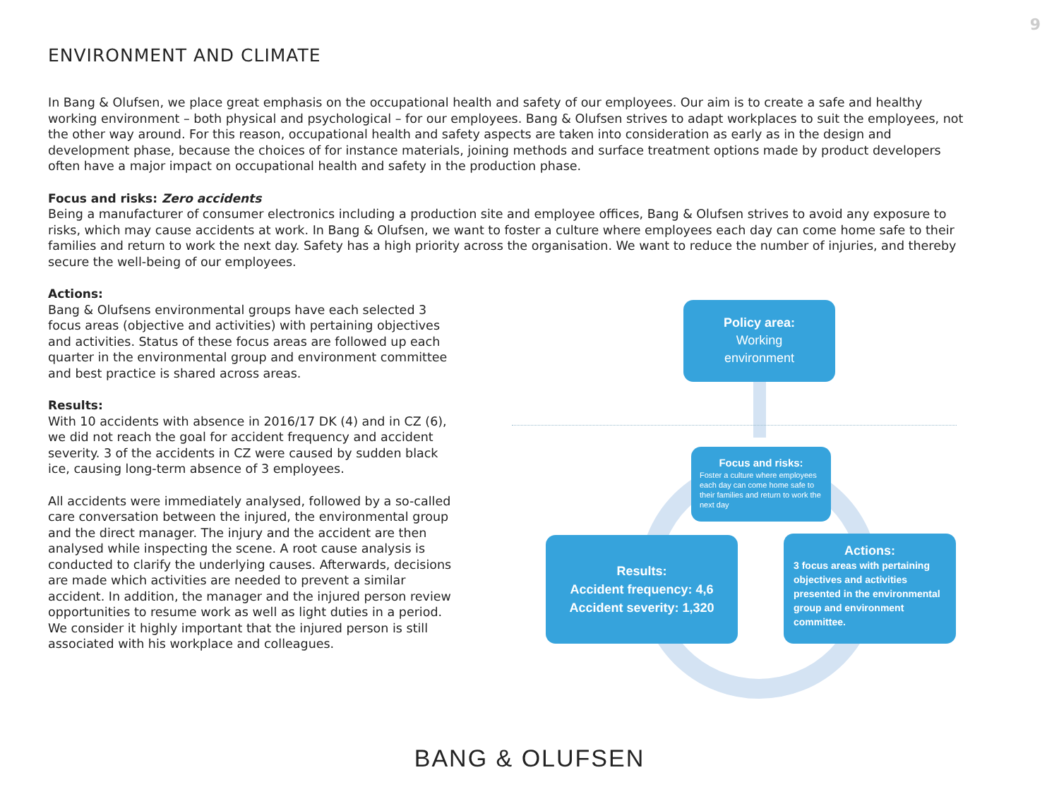9
ENVIRONMENT AND CLIMATE
In Bang & Olufsen, we place great emphasis on the occupational health and safety of our employees. Our aim is to create a safe and healthy working environment – both physical and psychological – for our employees. Bang & Olufsen strives to adapt workplaces to suit the employees, not the other way around. For this reason, occupational health and safety aspects are taken into consideration as early as in the design and development phase, because the choices of for instance materials, joining methods and surface treatment options made by product developers often have a major impact on occupational health and safety in the production phase.
Focus and risks: Zero accidents
Being a manufacturer of consumer electronics including a production site and employee offices, Bang & Olufsen strives to avoid any exposure to risks, which may cause accidents at work. In Bang & Olufsen, we want to foster a culture where employees each day can come home safe to their families and return to work the next day. Safety has a high priority across the organisation. We want to reduce the number of injuries, and thereby secure the well-being of our employees.
Actions:
Bang & Olufsens environmental groups have each selected 3 focus areas (objective and activities) with pertaining objectives and activities. Status of these focus areas are followed up each quarter in the environmental group and environment committee and best practice is shared across areas.
Results:
With 10 accidents with absence in 2016/17 DK (4) and in CZ (6), we did not reach the goal for accident frequency and accident severity. 3 of the accidents in CZ were caused by sudden black ice, causing long-term absence of 3 employees.
All accidents were immediately analysed, followed by a so-called care conversation between the injured, the environmental group and the direct manager. The injury and the accident are then analysed while inspecting the scene. A root cause analysis is conducted to clarify the underlying causes. Afterwards, decisions are made which activities are needed to prevent a similar accident. In addition, the manager and the injured person review opportunities to resume work as well as light duties in a period. We consider it highly important that the injured person is still associated with his workplace and colleagues.
Policy area:
Working
environment
Focus and risks:
Foster a culture where employees each day can come home safe to their families and return to work the next day
Results:
Accident frequency: 4,6
Accident severity: 1,320
Actions:
3 focus areas with pertaining objectives and activities presented in the environmental group and environment committee.
BANG & OLUFSEN